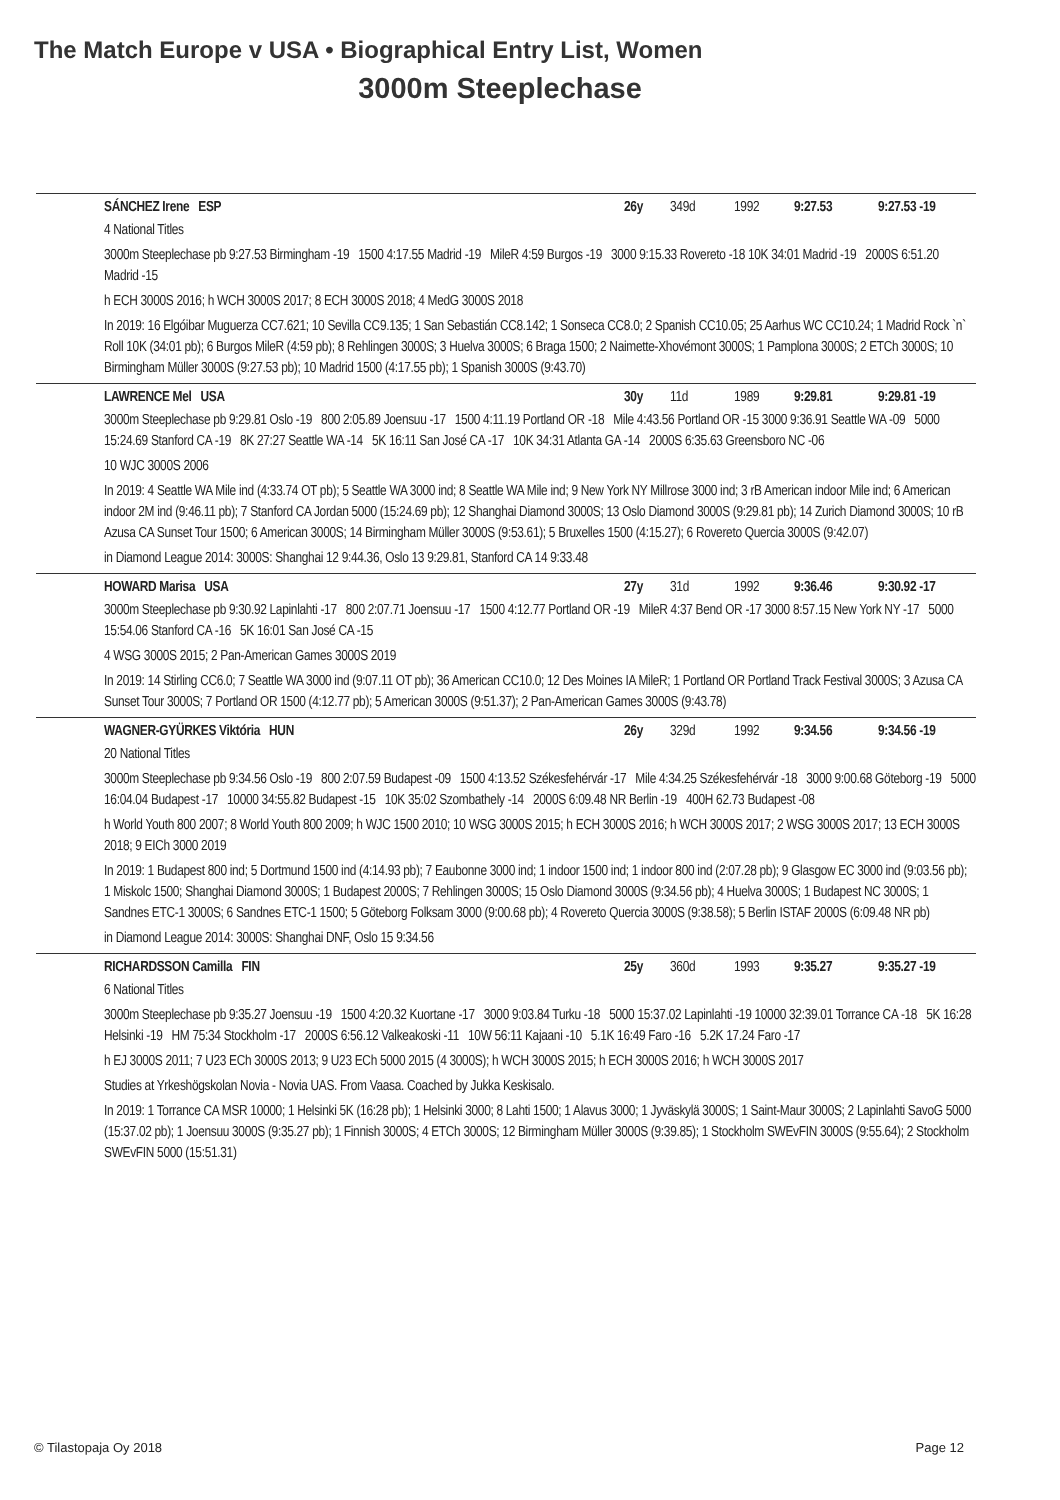The Match Europe v USA • Biographical Entry List, Women
3000m Steeplechase
SÁNCHEZ Irene ESP 26y 349d 1992 9:27.53 9:27.53 -19
4 National Titles
3000m Steeplechase pb 9:27.53 Birmingham -19 1500 4:17.55 Madrid -19 MileR 4:59 Burgos -19 3000 9:15.33 Rovereto -18 10K 34:01 Madrid -19 2000S 6:51.20 Madrid -15
h ECH 3000S 2016; h WCH 3000S 2017; 8 ECH 3000S 2018; 4 MedG 3000S 2018
In 2019: 16 Elgóibar Muguerza CC7.621; 10 Sevilla CC9.135; 1 San Sebastián CC8.142; 1 Sonseca CC8.0; 2 Spanish CC10.05; 25 Aarhus WC CC10.24; 1 Madrid Rock `n` Roll 10K (34:01 pb); 6 Burgos MileR (4:59 pb); 8 Rehlingen 3000S; 3 Huelva 3000S; 6 Braga 1500; 2 Naimette-Xhovémont 3000S; 1 Pamplona 3000S; 2 ETCh 3000S; 10 Birmingham Müller 3000S (9:27.53 pb); 10 Madrid 1500 (4:17.55 pb); 1 Spanish 3000S (9:43.70)
LAWRENCE Mel USA 30y 11d 1989 9:29.81 9:29.81 -19
3000m Steeplechase pb 9:29.81 Oslo -19 800 2:05.89 Joensuu -17 1500 4:11.19 Portland OR -18 Mile 4:43.56 Portland OR -15 3000 9:36.91 Seattle WA -09 5000 15:24.69 Stanford CA -19 8K 27:27 Seattle WA -14 5K 16:11 San José CA -17 10K 34:31 Atlanta GA -14 2000S 6:35.63 Greensboro NC -06
10 WJC 3000S 2006
In 2019: 4 Seattle WA Mile ind (4:33.74 OT pb); 5 Seattle WA 3000 ind; 8 Seattle WA Mile ind; 9 New York NY Millrose 3000 ind; 3 rB American indoor Mile ind; 6 American indoor 2M ind (9:46.11 pb); 7 Stanford CA Jordan 5000 (15:24.69 pb); 12 Shanghai Diamond 3000S; 13 Oslo Diamond 3000S (9:29.81 pb); 14 Zurich Diamond 3000S; 10 rB Azusa CA Sunset Tour 1500; 6 American 3000S; 14 Birmingham Müller 3000S (9:53.61); 5 Bruxelles 1500 (4:15.27); 6 Rovereto Quercia 3000S (9:42.07)
in Diamond League 2014: 3000S: Shanghai 12 9:44.36, Oslo 13 9:29.81, Stanford CA 14 9:33.48
HOWARD Marisa USA 27y 31d 1992 9:36.46 9:30.92 -17
3000m Steeplechase pb 9:30.92 Lapinlahti -17 800 2:07.71 Joensuu -17 1500 4:12.77 Portland OR -19 MileR 4:37 Bend OR -17 3000 8:57.15 New York NY -17 5000 15:54.06 Stanford CA -16 5K 16:01 San José CA -15
4 WSG 3000S 2015; 2 Pan-American Games 3000S 2019
In 2019: 14 Stirling CC6.0; 7 Seattle WA 3000 ind (9:07.11 OT pb); 36 American CC10.0; 12 Des Moines IA MileR; 1 Portland OR Portland Track Festival 3000S; 3 Azusa CA Sunset Tour 3000S; 7 Portland OR 1500 (4:12.77 pb); 5 American 3000S (9:51.37); 2 Pan-American Games 3000S (9:43.78)
WAGNER-GYÜRKES Viktória HUN 26y 329d 1992 9:34.56 9:34.56 -19
20 National Titles
3000m Steeplechase pb 9:34.56 Oslo -19 800 2:07.59 Budapest -09 1500 4:13.52 Székesfehérvár -17 Mile 4:34.25 Székesfehérvár -18 3000 9:00.68 Göteborg -19 5000 16:04.04 Budapest -17 10000 34:55.82 Budapest -15 10K 35:02 Szombathely -14 2000S 6:09.48 NR Berlin -19 400H 62.73 Budapest -08
h World Youth 800 2007; 8 World Youth 800 2009; h WJC 1500 2010; 10 WSG 3000S 2015; h ECH 3000S 2016; h WCH 3000S 2017; 2 WSG 3000S 2017; 13 ECH 3000S 2018; 9 EICh 3000 2019
In 2019: 1 Budapest 800 ind; 5 Dortmund 1500 ind (4:14.93 pb); 7 Eaubonne 3000 ind; 1 indoor 1500 ind; 1 indoor 800 ind (2:07.28 pb); 9 Glasgow EC 3000 ind (9:03.56 pb); 1 Miskolc 1500; Shanghai Diamond 3000S; 1 Budapest 2000S; 7 Rehlingen 3000S; 15 Oslo Diamond 3000S (9:34.56 pb); 4 Huelva 3000S; 1 Budapest NC 3000S; 1 Sandnes ETC-1 3000S; 6 Sandnes ETC-1 1500; 5 Göteborg Folksam 3000 (9:00.68 pb); 4 Rovereto Quercia 3000S (9:38.58); 5 Berlin ISTAF 2000S (6:09.48 NR pb)
in Diamond League 2014: 3000S: Shanghai DNF, Oslo 15 9:34.56
RICHARDSSON Camilla FIN 25y 360d 1993 9:35.27 9:35.27 -19
6 National Titles
3000m Steeplechase pb 9:35.27 Joensuu -19 1500 4:20.32 Kuortane -17 3000 9:03.84 Turku -18 5000 15:37.02 Lapinlahti -19 10000 32:39.01 Torrance CA -18 5K 16:28 Helsinki -19 HM 75:34 Stockholm -17 2000S 6:56.12 Valkeakoski -11 10W 56:11 Kajaani -10 5.1K 16:49 Faro -16 5.2K 17.24 Faro -17
h EJ 3000S 2011; 7 U23 ECh 3000S 2013; 9 U23 ECh 5000 2015 (4 3000S); h WCH 3000S 2015; h ECH 3000S 2016; h WCH 3000S 2017
Studies at Yrkeshögskolan Novia - Novia UAS. From Vaasa. Coached by Jukka Keskisalo.
In 2019: 1 Torrance CA MSR 10000; 1 Helsinki 5K (16:28 pb); 1 Helsinki 3000; 8 Lahti 1500; 1 Alavus 3000; 1 Jyväskylä 3000S; 1 Saint-Maur 3000S; 2 Lapinlahti SavoG 5000 (15:37.02 pb); 1 Joensuu 3000S (9:35.27 pb); 1 Finnish 3000S; 4 ETCh 3000S; 12 Birmingham Müller 3000S (9:39.85); 1 Stockholm SWEvFIN 3000S (9:55.64); 2 Stockholm SWEvFIN 5000 (15:51.31)
© Tilastopaja Oy 2018 Page 12